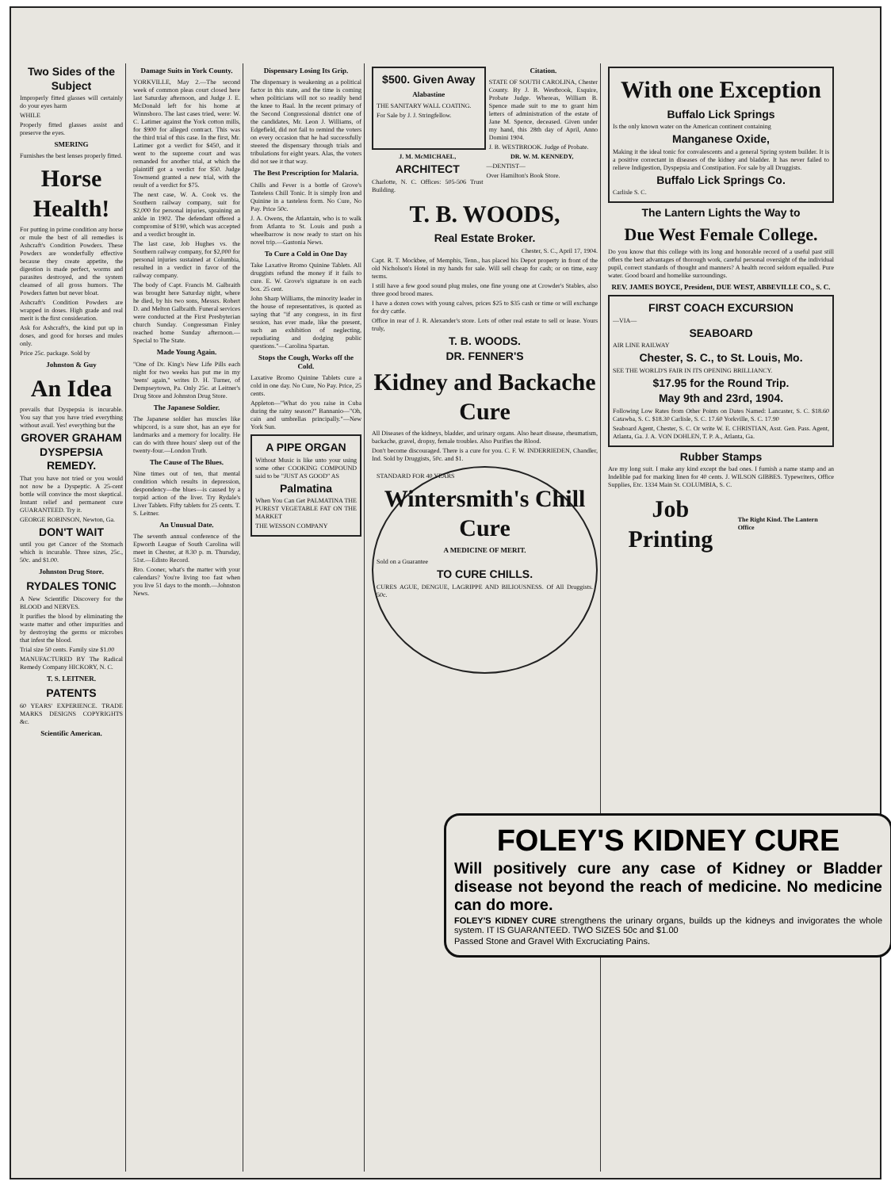Two Sides of the Subject
Improperly fitted glasses will certainly do your eyes harm
WHILE
Properly fitted glasses assist and preserve the eyes.
SMERING
Furnishes the best lenses properly fitted.
Horse Health!
For putting in prime condition any horse or mule the best of all remedies is Ashcraft's Condition Powders. These Powders are wonderfully effective because they create appetite, the digestion is made perfect, worms and parasites destroyed, and the system cleansed of all gross humors. The Powders fatten but never bloat.
Ashcraft's Condition Powders are wrapped in doses. High grade and real merit is the first consideration.
Ask for Ashcraft's, the kind put up in doses, and good for horses and mules only.
Price 25c. package. Sold by
Johnston & Guy
An Idea
prevails that Dyspepsia is incurable. You say that you have tried everything without avail. Yes! everything but the
GROVER GRAHAM DYSPEPSIA REMEDY.
That you have not tried or you would not now be a Dyspeptic. A 25-cent bottle will convince the most skeptical. Instant relief and permanent cure GUARANTEED. Try it.
GEORGE ROBINSON, Newton, Ga.
DON'T WAIT
until you get Cancer of the Stomach which is incurable. Three sizes, 25c., 50c. and $1.00.
Johnston Drug Store.
RYDALES TONIC
A New Scientific Discovery for the BLOOD and NERVES.
It purifies the blood by eliminating the waste matter and other impurities and by destroying the germs or microbes that infest the blood.
Trial size 50 cents. Family size $1.00
MANUFACTURED BY The Radical Remedy Company HICKORY, N. C.
T. S. LEITNER.
PATENTS
60 YEARS' EXPERIENCE. TRADE MARKS DESIGNS COPYRIGHTS &c.
Scientific American.
Damage Suits in York County.
YORKVILLE, May 2.—The second week of common pleas court closed here last Saturday afternoon, and Judge J. E. McDonald left for his home at Winnsboro. The last cases tried, were: W. C. Latimer against the York cotton mills, for $900 for alleged contract. This was the third trial of this case. In the first, Mr. Latimer got a verdict for $450, and it went to the supreme court and was remanded for another trial, at which the plaintiff got a verdict for $50. Judge Townsend granted a new trial, with the result of a verdict for $75.
The next case, W. A. Cook vs. the Southern railway company, suit for $2,000 for personal injuries, spraining an ankle in 1902. The defendant offered a compromise of $190, which was accepted and a verdict brought in.
The last case, Job Hughes vs. the Southern railway company, for $2,000 for personal injuries sustained at Columbia, resulted in a verdict in favor of the railway company.
The body of Capt. Francis M. Galbraith was brought here Saturday night, where he died, by his two sons, Messrs. Robert D. and Melton Galbraith. Funeral services were conducted at the First Presbyterian church Sunday. Congressman Finley reached home Sunday afternoon.—Special to The State.
Made Young Again.
"One of Dr. King's New Life Pills each night for two weeks has put me in my 'teens' again," writes D. H. Turner, of Dempseytown, Pa. Only 25c. at Leitner's Drug Store and Johnston Drug Store.
The Japanese Soldier.
The Japanese soldier has muscles like whipcord, is a sure shot, has an eye for landmarks and a memory for locality. He can do with three hours' sleep out of the twenty-four.—London Truth.
The Cause of The Blues.
Nine times out of ten, that mental condition which results in depression, despondency—the blues—is caused by a torpid action of the liver. Try Rydale's Liver Tablets. Fifty tablets for 25 cents. T. S. Leitner.
An Unusual Date.
The seventh annual conference of the Epworth League of South Carolina will meet in Chester, at 8.30 p. m. Thursday, 51st.—Edisto Record.
Bro. Cooner, what's the matter with your calendars? You're living too fast when you live 51 days to the month.—Johnston News.
Dispensary Losing Its Grip.
The dispensary is weakening as a political factor in this state, and the time is coming when politicians will not so readily bend the knee to Baal. In the recent primary of the Second Congressional district one of the candidates, Mr. Leon J. Williams, of Edgefield, did not fail to remind the voters on every occasion that he had successfully steered the dispensary through trials and tribulations for eight years. Alas, the voters did not see it that way.
The Best Prescription for Malaria.
Chills and Fever is a bottle of Grove's Tasteless Chill Tonic. It is simply Iron and Quinine in a tasteless form. No Cure, No Pay. Price 50c.
J. A. Owens, the Atlantain, who is to walk from Atlanta to St. Louis and push a wheelbarrow is now ready to start on his novel trip.—Gastonia News.
To Cure a Cold in One Day
Take Laxative Bromo Quinine Tablets. All druggists refund the money if it fails to cure. E. W. Grove's signature is on each box. 25 cent.
John Sharp Williams, the minority leader in the house of representatives, is quoted as saying that "if any congress, in its first session, has ever made, like the present, such an exhibition of neglecting, repudiating and dodging public questions."—Carolina Spartan.
Stops the Cough, Works off the Cold.
Laxative Bromo Quinine Tablets cure a cold in one day. No Cure, No Pay. Price, 25 cents.
Appleton—"What do you raise in Cuba during the rainy season?" Bannanio—"Oh, cain and umbrellas principally."—New York Sun.
A PIPE ORGAN
Without Music is like unto your using some other COOKING COMPOUND said to be "JUST AS GOOD" AS
Palmatina
When You Can Get PALMATINA THE PUREST VEGETABLE FAT ON THE MARKET
THE WESSON COMPANY
$500. Given Away
Alabastine
THE SANITARY WALL COATING.
For Sale by J. J. Stringfellow.
Citation.
STATE OF SOUTH CAROLINA, Chester County. By J. B. Westbrook, Esquire, Probate Judge. Whereas, William B. Spence made suit to me to grant him letters of administration of the estate of Jane M. Spence, deceased. Given under my hand, this 28th day of April, Anno Domini 1904.
J. B. WESTBROOK. Judge of Probate.
J. M. McMICHAEL,
ARCHITECT
Charlotte, N. C. Offices: 505-506 Trust Building.
DR. W. M. KENNEDY,
—DENTIST—
Over Hamilton's Book Store.
T. B. WOODS,
Real Estate Broker.
Chester, S. C., April 17, 1904.
Capt. R. T. Mockbee, of Memphis, Tenn., has placed his Depot property in front of the old Nicholson's Hotel in my hands for sale. Will sell cheap for cash; or on time, easy terms.
I still have a few good sound plug mules, one fine young one at Crowder's Stables, also three good brood mares.
I have a dozen cows with young calves, prices $25 to $35 cash or time or will exchange for dry cattle.
Office in rear of J. R. Alexander's store. Lots of other real estate to sell or lease. Yours truly,
T. B. WOODS.
DR. FENNER'S
Kidney and Backache Cure
All Diseases of the kidneys, bladder, and urinary organs. Also heart disease, rheumatism, backache, gravel, dropsy, female troubles. Also Purifies the Blood.
Don't become discouraged. There is a cure for you. C. F. W. INDERRIEDEN, Chandler, Ind. Sold by Druggists, 50c. and $1.
STANDARD FOR 40 YEARS
Wintersmith's Chill Cure
A MEDICINE OF MERIT.
Sold on a Guarantee
TO CURE CHILLS.
CURES AGUE, DENGUE, LAGRIPPE AND BILIOUSNESS. Of All Druggists. 50c.
With one Exception
Buffalo Lick Springs
Is the only known water on the American continent containing
Manganese Oxide,
Making it the ideal tonic for convalescents and a general Spring system builder. It is a positive correctant in diseases of the kidney and bladder. It has never failed to relieve Indigestion, Dyspepsia and Constipation. For sale by all Druggists.
Buffalo Lick Springs Co.
Carlisle S. C.
The Lantern Lights the Way to
Due West Female College.
Do you know that this college with its long and honorable record of a useful past still offers the best advantages of thorough work, careful personal oversight of the individual pupil, correct standards of thought and manners? A health record seldom equalled. Pure water. Good board and homelike surroundings.
REV. JAMES BOYCE, President, DUE WEST, ABBEVILLE CO., S. C.
FIRST COACH EXCURSION
—VIA—
SEABOARD
AIR LINE RAILWAY
Chester, S. C., to St. Louis, Mo.
SEE THE WORLD'S FAIR IN ITS OPENING BRILLIANCY.
$17.95 for the Round Trip.
May 9th and 23rd, 1904.
Following Low Rates from Other Points on Dates Named: Lancaster, S. C. $18.60 Catawba, S. C. $18.30 Carlisle, S. C. 17.60 Yorkville, S. C. 17.90
Seaboard Agent, Chester, S. C. Or write W. E. CHRISTIAN, Asst. Gen. Pass. Agent, Atlanta, Ga. J. A. VON DOHLEN, T. P. A., Atlanta, Ga.
Rubber Stamps
Are my long suit. I make any kind except the bad ones. I furnish a name stamp and an Indelible pad for marking linen for 40 cents. J. WILSON GIBBES. Typewriters, Office Supplies, Etc. 1334 Main St. COLUMBIA, S. C.
Job Printing
The Right Kind. The Lantern Office
FOLEY'S KIDNEY CURE
Will positively cure any case of Kidney or Bladder disease not beyond the reach of medicine. No medicine can do more.
FOLEY'S KIDNEY CURE strengthens the urinary organs, builds up the kidneys and invigorates the whole system. IT IS GUARANTEED. TWO SIZES 50c and $1.00
Passed Stone and Gravel With Excruciating Pains.